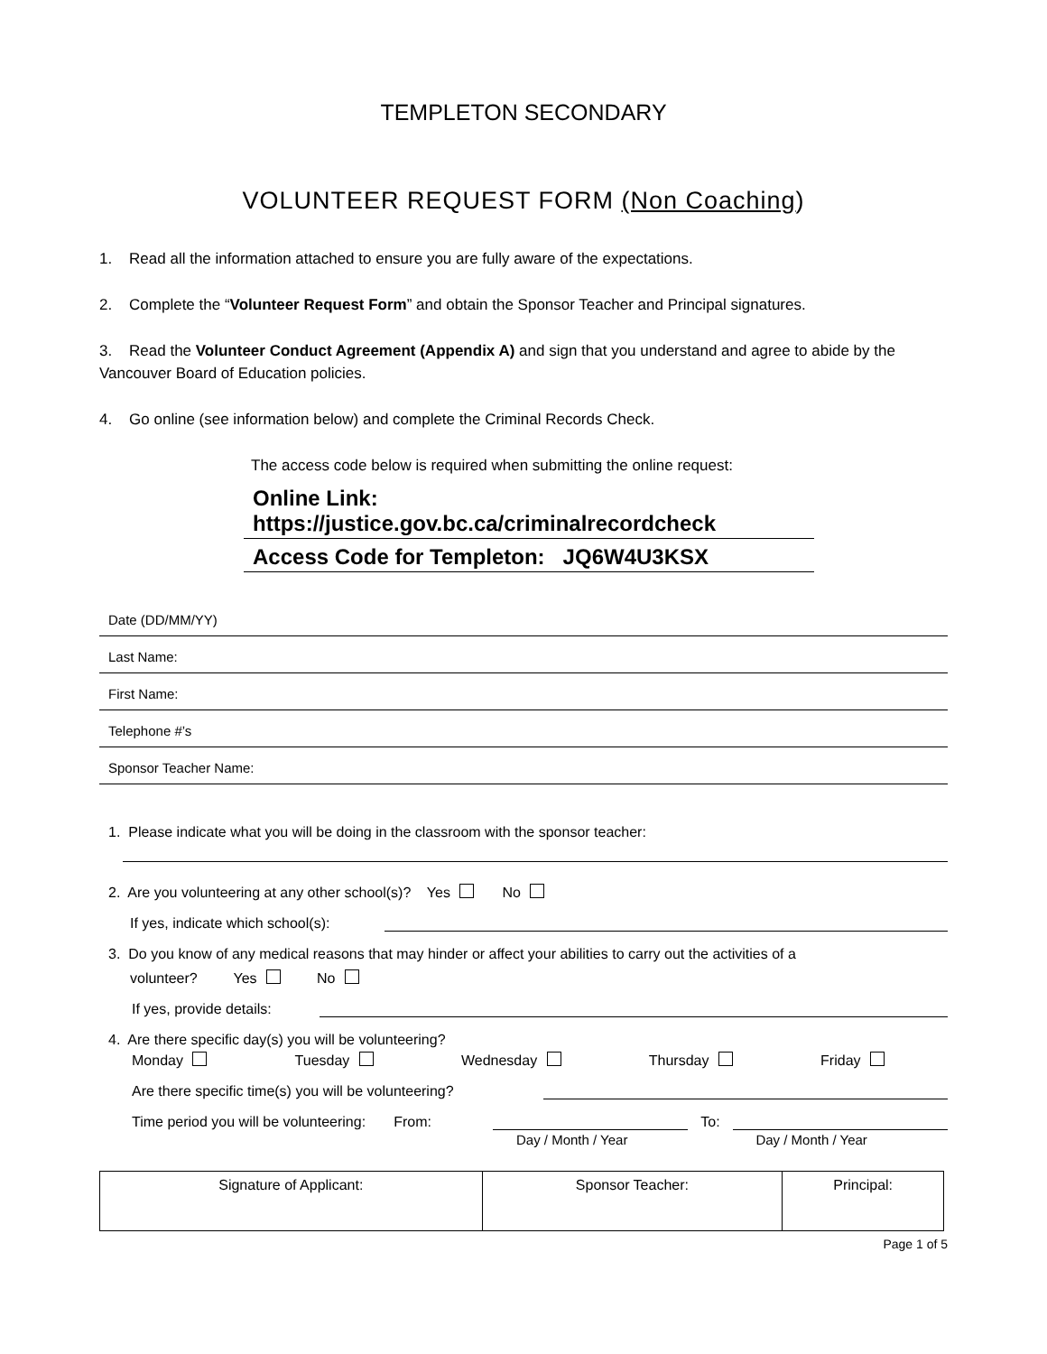TEMPLETON SECONDARY
VOLUNTEER REQUEST FORM (Non Coaching)
1. Read all the information attached to ensure you are fully aware of the expectations.
2. Complete the “Volunteer Request Form” and obtain the Sponsor Teacher and Principal signatures.
3. Read the Volunteer Conduct Agreement (Appendix A) and sign that you understand and agree to abide by the Vancouver Board of Education policies.
4. Go online (see information below) and complete the Criminal Records Check.
The access code below is required when submitting the online request:
Online Link: https://justice.gov.bc.ca/criminalrecordcheck
Access Code for Templeton: JQ6W4U3KSX
Date (DD/MM/YY)
Last Name:
First Name:
Telephone #’s
Sponsor Teacher Name:
1. Please indicate what you will be doing in the classroom with the sponsor teacher:
2. Are you volunteering at any other school(s)? Yes No
If yes, indicate which school(s):
3. Do you know of any medical reasons that may hinder or affect your abilities to carry out the activities of a
volunteer? Yes No
If yes, provide details:
4. Are there specific day(s) you will be volunteering?
Monday Tuesday Wednesday Thursday Friday
Are there specific time(s) you will be volunteering?
Time period you will be volunteering: From: To:
Day / Month / Year Day / Month / Year
| Signature of Applicant: | Sponsor Teacher: | Principal: |
Page 1 of 5